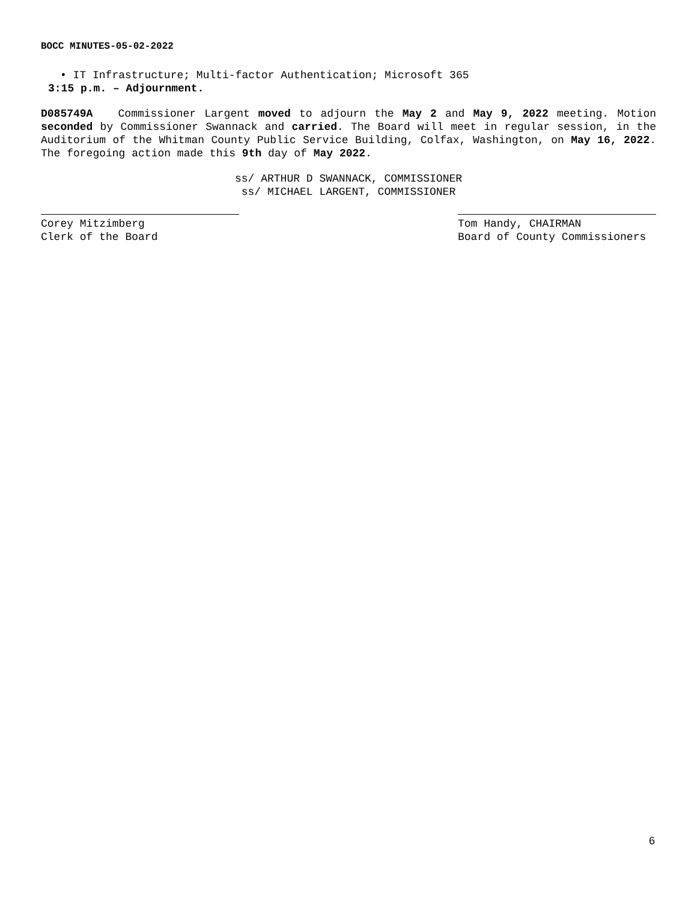BOCC MINUTES-05-02-2022
• IT Infrastructure; Multi-factor Authentication; Microsoft 365
3:15 p.m. – Adjournment.
D085749A Commissioner Largent moved to adjourn the May 2 and May 9, 2022 meeting. Motion seconded by Commissioner Swannack and carried. The Board will meet in regular session, in the Auditorium of the Whitman County Public Service Building, Colfax, Washington, on May 16, 2022. The foregoing action made this 9th day of May 2022.
ss/ ARTHUR D SWANNACK, COMMISSIONER
ss/ MICHAEL LARGENT, COMMISSIONER
Corey Mitzimberg
Clerk of the Board
Tom Handy, CHAIRMAN
Board of County Commissioners
6